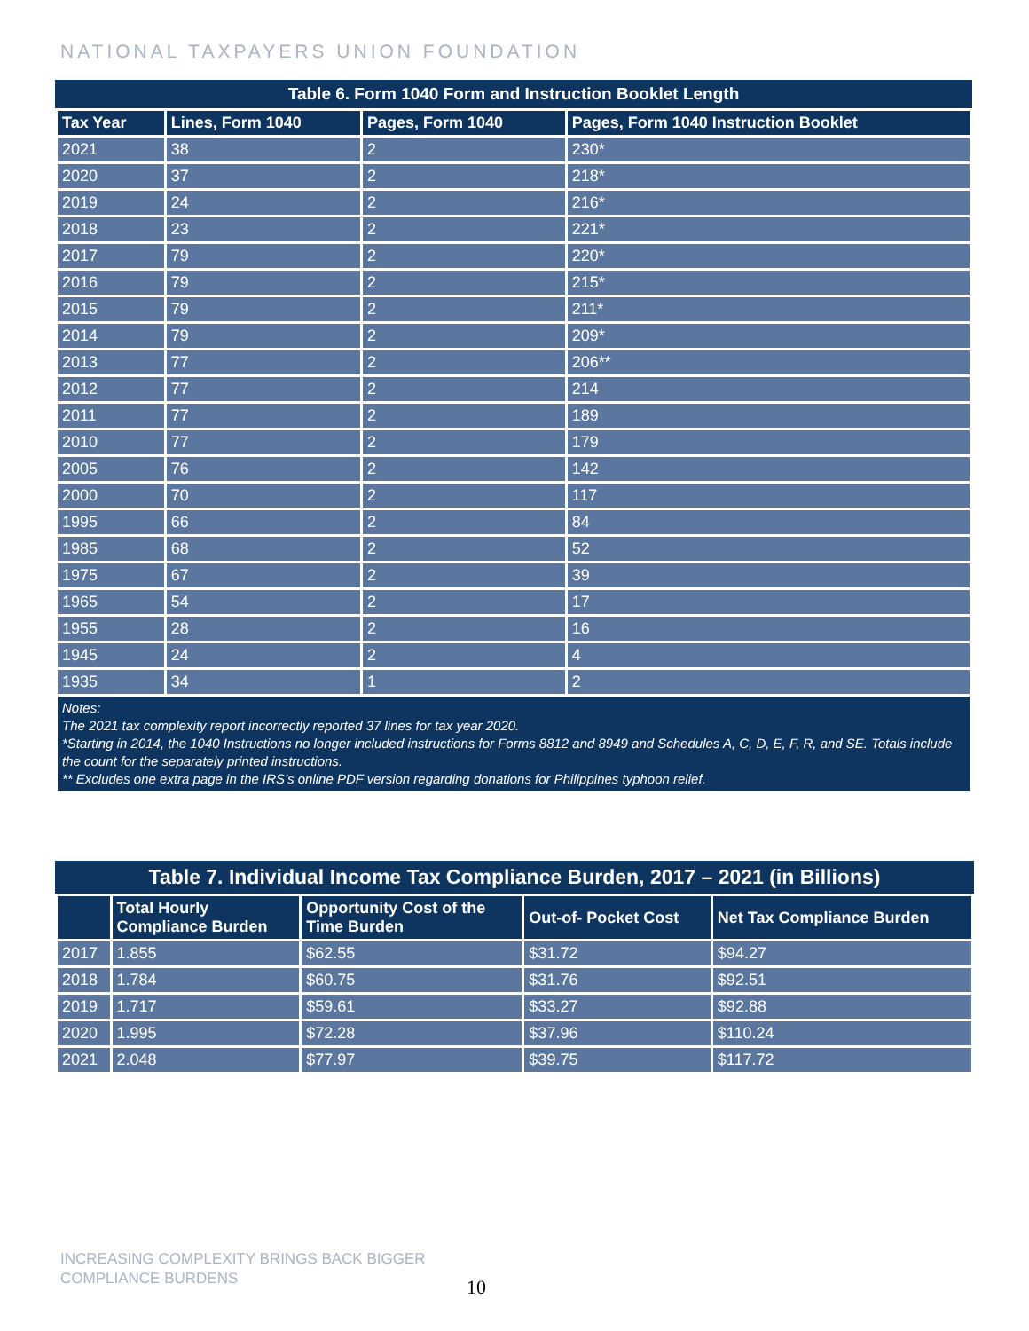NATIONAL TAXPAYERS UNION FOUNDATION
Table 6. Form 1040 Form and Instruction Booklet Length
| Tax Year | Lines, Form 1040 | Pages, Form 1040 | Pages, Form 1040 Instruction Booklet |
| --- | --- | --- | --- |
| 2021 | 38 | 2 | 230* |
| 2020 | 37 | 2 | 218* |
| 2019 | 24 | 2 | 216* |
| 2018 | 23 | 2 | 221* |
| 2017 | 79 | 2 | 220* |
| 2016 | 79 | 2 | 215* |
| 2015 | 79 | 2 | 211* |
| 2014 | 79 | 2 | 209* |
| 2013 | 77 | 2 | 206** |
| 2012 | 77 | 2 | 214 |
| 2011 | 77 | 2 | 189 |
| 2010 | 77 | 2 | 179 |
| 2005 | 76 | 2 | 142 |
| 2000 | 70 | 2 | 117 |
| 1995 | 66 | 2 | 84 |
| 1985 | 68 | 2 | 52 |
| 1975 | 67 | 2 | 39 |
| 1965 | 54 | 2 | 17 |
| 1955 | 28 | 2 | 16 |
| 1945 | 24 | 2 | 4 |
| 1935 | 34 | 1 | 2 |
| Notes: The 2021 tax complexity report incorrectly reported 37 lines for tax year 2020. *Starting in 2014, the 1040 Instructions no longer included instructions for Forms 8812 and 8949 and Schedules A, C, D, E, F, R, and SE. Totals include the count for the separately printed instructions. ** Excludes one extra page in the IRS’s online PDF version regarding donations for Philippines typhoon relief. | | | |
Table 7. Individual Income Tax Compliance Burden, 2017 – 2021 (in Billions)
| | Total Hourly Compliance Burden | Opportunity Cost of the Time Burden | Out-of- Pocket Cost | Net Tax Compliance Burden |
| --- | --- | --- | --- | --- |
| 2017 | 1.855 | $62.55 | $31.72 | $94.27 |
| 2018 | 1.784 | $60.75 | $31.76 | $92.51 |
| 2019 | 1.717 | $59.61 | $33.27 | $92.88 |
| 2020 | 1.995 | $72.28 | $37.96 | $110.24 |
| 2021 | 2.048 | $77.97 | $39.75 | $117.72 |
INCREASING COMPLEXITY BRINGS BACK BIGGER
COMPLIANCE BURDENS
10